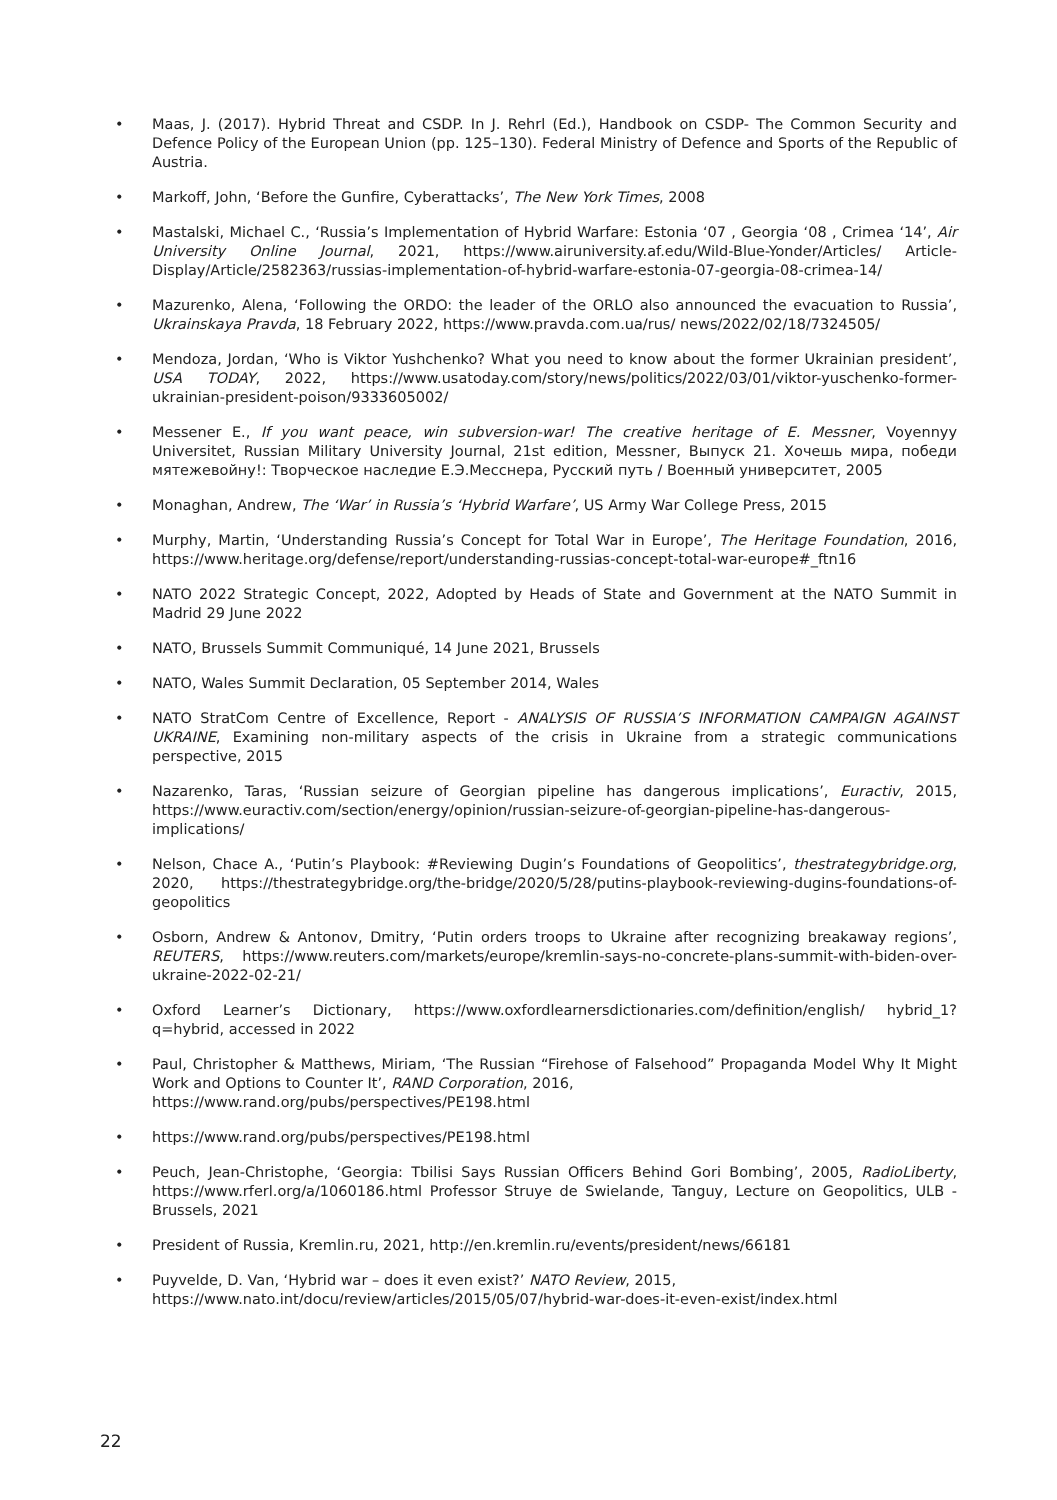• Maas, J. (2017). Hybrid Threat and CSDP. In J. Rehrl (Ed.), Handbook on CSDP- The Common Security and Defence Policy of the European Union (pp. 125–130). Federal Ministry of Defence and Sports of the Republic of Austria.
• Markoff, John, ‘Before the Gunfire, Cyberattacks’, The New York Times, 2008
• Mastalski, Michael C., ‘Russia’s Implementation of Hybrid Warfare: Estonia ‘07 , Georgia ‘08 , Crimea ‘14’, Air University Online Journal, 2021, https://www.airuniversity.af.edu/Wild-Blue-Yonder/Articles/ Article-Display/Article/2582363/russias-implementation-of-hybrid-warfare-estonia-07-georgia-08-crimea-14/
• Mazurenko, Alena, ‘Following the ORDO: the leader of the ORLO also announced the evacuation to Russia’, Ukrainskaya Pravda, 18 February 2022, https://www.pravda.com.ua/rus/ news/2022/02/18/7324505/
• Mendoza, Jordan, ‘Who is Viktor Yushchenko? What you need to know about the former Ukrainian president’, USA TODAY, 2022, https://www.usatoday.com/story/news/politics/2022/03/01/viktor-yuschenko-former-ukrainian-president-poison/9333605002/
• Messener E., If you want peace, win subversion-war! The creative heritage of E. Messner, Voyennyy Universitet, Russian Military University Journal, 21st edition, Messner, Выпуск 21. Хочешь мира, победи мятежевойну!: Творческое наследие Е.Э.Месснера, Русский путь / Военный университет, 2005
• Monaghan, Andrew, The ‘War’ in Russia’s ‘Hybrid Warfare’, US Army War College Press, 2015
• Murphy, Martin, ‘Understanding Russia’s Concept for Total War in Europe’, The Heritage Foundation, 2016, https://www.heritage.org/defense/report/understanding-russias-concept-total-war-europe#_ftn16
• NATO 2022 Strategic Concept, 2022, Adopted by Heads of State and Government at the NATO Summit in Madrid 29 June 2022
• NATO, Brussels Summit Communiqué, 14 June 2021, Brussels
• NATO, Wales Summit Declaration, 05 September 2014, Wales
• NATO StratCom Centre of Excellence, Report - ANALYSIS OF RUSSIA’S INFORMATION CAMPAIGN AGAINST UKRAINE, Examining non-military aspects of the crisis in Ukraine from a strategic communications perspective, 2015
• Nazarenko, Taras, ‘Russian seizure of Georgian pipeline has dangerous implications’, Euractiv, 2015, https://www.euractiv.com/section/energy/opinion/russian-seizure-of-georgian-pipeline-has-dangerous-implications/
• Nelson, Chace A., ‘Putin’s Playbook: #Reviewing Dugin’s Foundations of Geopolitics’, thestrategybridge.org, 2020, https://thestrategybridge.org/the-bridge/2020/5/28/putins-playbook-reviewing-dugins-foundations-of-geopolitics
• Osborn, Andrew & Antonov, Dmitry, ‘Putin orders troops to Ukraine after recognizing breakaway regions’, REUTERS, https://www.reuters.com/markets/europe/kremlin-says-no-concrete-plans-summit-with-biden-over-ukraine-2022-02-21/
• Oxford Learner’s Dictionary, https://www.oxfordlearnersdictionaries.com/definition/english/ hybrid_1?q=hybrid, accessed in 2022
• Paul, Christopher & Matthews, Miriam, ‘The Russian “Firehose of Falsehood” Propaganda Model Why It Might Work and Options to Counter It’, RAND Corporation, 2016,
https://www.rand.org/pubs/perspectives/PE198.html
• https://www.rand.org/pubs/perspectives/PE198.html
• Peuch, Jean-Christophe, ‘Georgia: Tbilisi Says Russian Officers Behind Gori Bombing’, 2005, RadioLiberty, https://www.rferl.org/a/1060186.html Professor Struye de Swielande, Tanguy, Lecture on Geopolitics, ULB - Brussels, 2021
• President of Russia, Kremlin.ru, 2021, http://en.kremlin.ru/events/president/news/66181
• Puyvelde, D. Van, ‘Hybrid war – does it even exist?’ NATO Review, 2015,
https://www.nato.int/docu/review/articles/2015/05/07/hybrid-war-does-it-even-exist/index.html
22